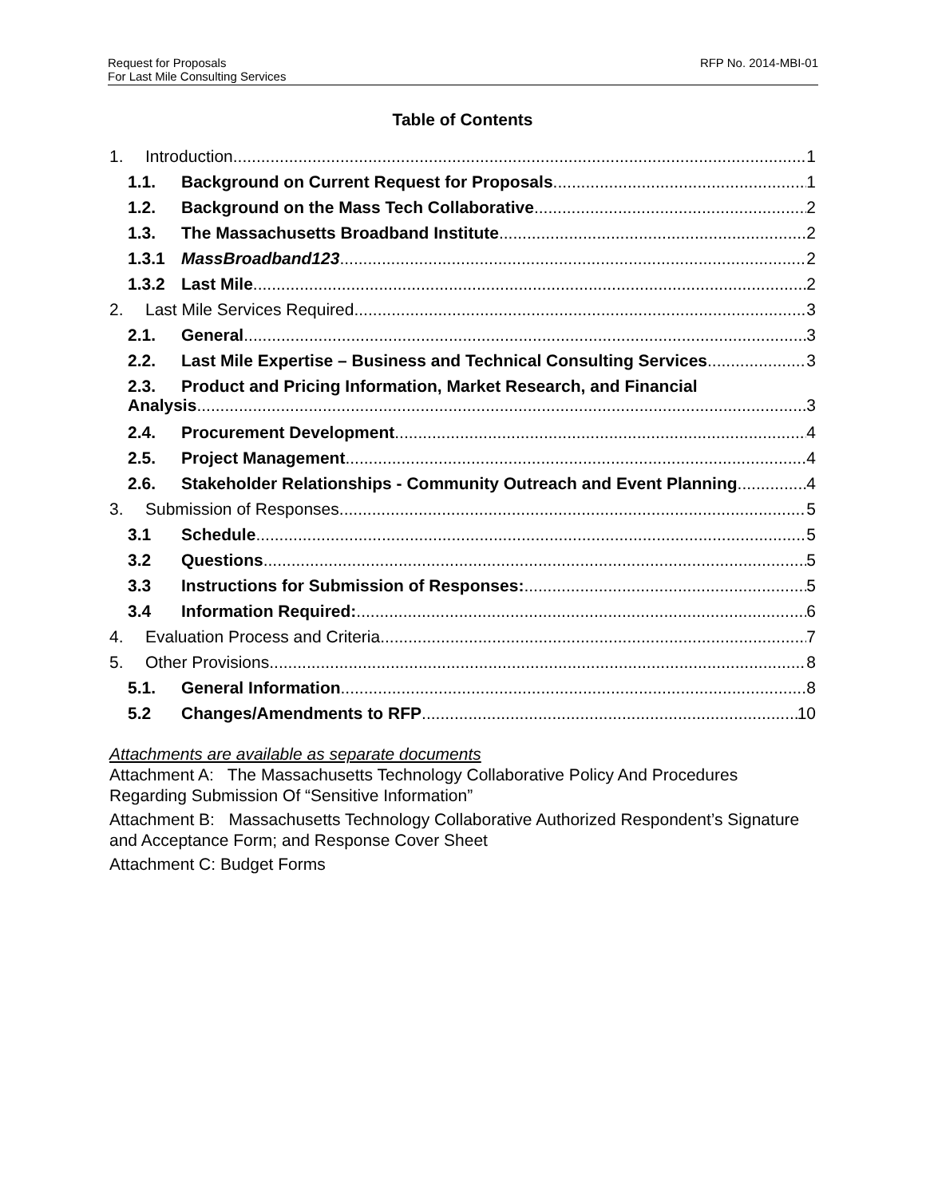Request for Proposals
For Last Mile Consulting Services
RFP No. 2014-MBI-01
Table of Contents
1. Introduction 1
1.1. Background on Current Request for Proposals 1
1.2. Background on the Mass Tech Collaborative 2
1.3. The Massachusetts Broadband Institute 2
1.3.1 MassBroadband123 2
1.3.2 Last Mile 2
2. Last Mile Services Required 3
2.1. General 3
2.2. Last Mile Expertise – Business and Technical Consulting Services 3
2.3. Product and Pricing Information, Market Research, and Financial
Analysis 3
2.4. Procurement Development 4
2.5. Project Management 4
2.6. Stakeholder Relationships - Community Outreach and Event Planning 4
3. Submission of Responses 5
3.1 Schedule 5
3.2 Questions 5
3.3 Instructions for Submission of Responses: 5
3.4 Information Required: 6
4. Evaluation Process and Criteria 7
5. Other Provisions 8
5.1. General Information 8
5.2 Changes/Amendments to RFP 10
Attachments are available as separate documents
Attachment A: The Massachusetts Technology Collaborative Policy And Procedures Regarding Submission Of “Sensitive Information”
Attachment B: Massachusetts Technology Collaborative Authorized Respondent’s Signature and Acceptance Form; and Response Cover Sheet
Attachment C: Budget Forms